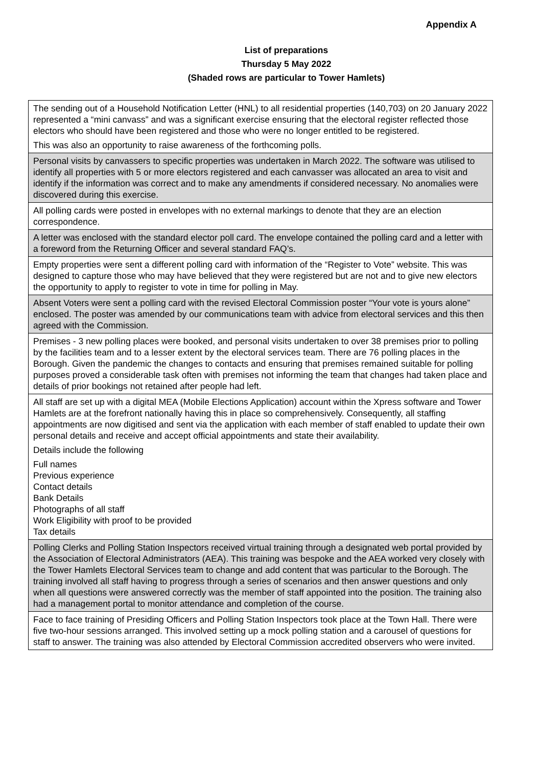Appendix A
List of preparations
Thursday 5 May 2022
(Shaded rows are particular to Tower Hamlets)
| The sending out of a Household Notification Letter (HNL) to all residential properties (140,703) on 20 January 2022 represented a “mini canvass” and was a significant exercise ensuring that the electoral register reflected those electors who should have been registered and those who were no longer entitled to be registered. This was also an opportunity to raise awareness of the forthcoming polls. |
| Personal visits by canvassers to specific properties was undertaken in March 2022. The software was utilised to identify all properties with 5 or more electors registered and each canvasser was allocated an area to visit and identify if the information was correct and to make any amendments if considered necessary. No anomalies were discovered during this exercise. |
| All polling cards were posted in envelopes with no external markings to denote that they are an election correspondence. |
| A letter was enclosed with the standard elector poll card. The envelope contained the polling card and a letter with a foreword from the Returning Officer and several standard FAQ’s. |
| Empty properties were sent a different polling card with information of the “Register to Vote” website. This was designed to capture those who may have believed that they were registered but are not and to give new electors the opportunity to apply to register to vote in time for polling in May. |
| Absent Voters were sent a polling card with the revised Electoral Commission poster “Your vote is yours alone” enclosed. The poster was amended by our communications team with advice from electoral services and this then agreed with the Commission. |
| Premises - 3 new polling places were booked, and personal visits undertaken to over 38 premises prior to polling by the facilities team and to a lesser extent by the electoral services team. There are 76 polling places in the Borough. Given the pandemic the changes to contacts and ensuring that premises remained suitable for polling purposes proved a considerable task often with premises not informing the team that changes had taken place and details of prior bookings not retained after people had left. |
| All staff are set up with a digital MEA (Mobile Elections Application) account within the Xpress software and Tower Hamlets are at the forefront nationally having this in place so comprehensively. Consequently, all staffing appointments are now digitised and sent via the application with each member of staff enabled to update their own personal details and receive and accept official appointments and state their availability. Details include the following Full names Previous experience Contact details Bank Details Photographs of all staff Work Eligibility with proof to be provided Tax details |
| Polling Clerks and Polling Station Inspectors received virtual training through a designated web portal provided by the Association of Electoral Administrators (AEA). This training was bespoke and the AEA worked very closely with the Tower Hamlets Electoral Services team to change and add content that was particular to the Borough. The training involved all staff having to progress through a series of scenarios and then answer questions and only when all questions were answered correctly was the member of staff appointed into the position. The training also had a management portal to monitor attendance and completion of the course. |
| Face to face training of Presiding Officers and Polling Station Inspectors took place at the Town Hall. There were five two-hour sessions arranged. This involved setting up a mock polling station and a carousel of questions for staff to answer. The training was also attended by Electoral Commission accredited observers who were invited. |